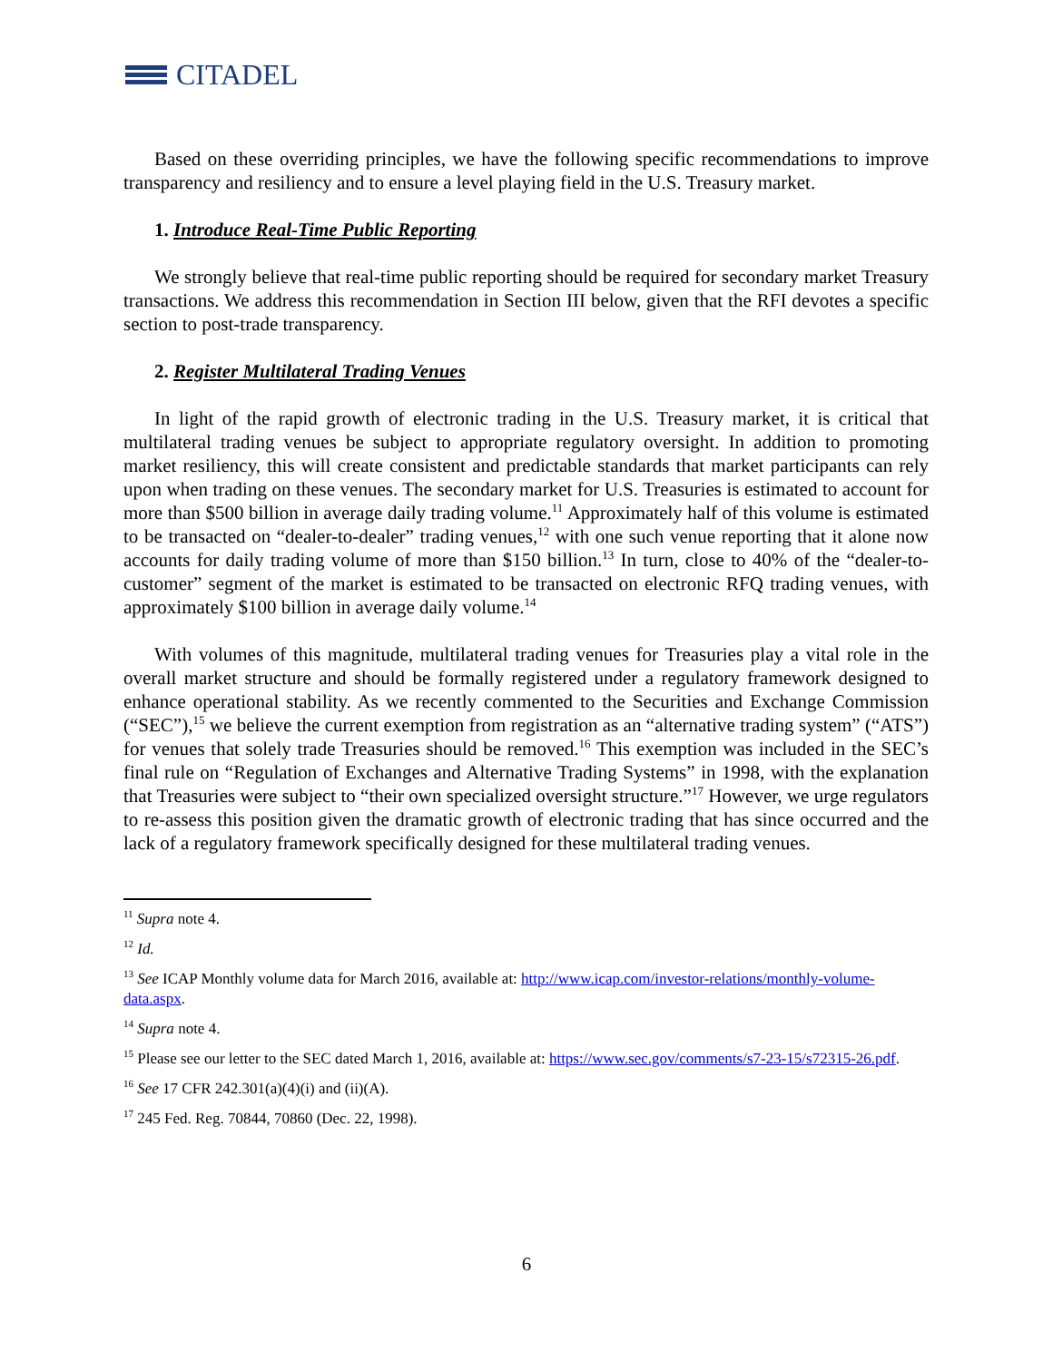CITADEL
Based on these overriding principles, we have the following specific recommendations to improve transparency and resiliency and to ensure a level playing field in the U.S. Treasury market.
1. Introduce Real-Time Public Reporting
We strongly believe that real-time public reporting should be required for secondary market Treasury transactions. We address this recommendation in Section III below, given that the RFI devotes a specific section to post-trade transparency.
2. Register Multilateral Trading Venues
In light of the rapid growth of electronic trading in the U.S. Treasury market, it is critical that multilateral trading venues be subject to appropriate regulatory oversight. In addition to promoting market resiliency, this will create consistent and predictable standards that market participants can rely upon when trading on these venues. The secondary market for U.S. Treasuries is estimated to account for more than $500 billion in average daily trading volume.<sup>11</sup> Approximately half of this volume is estimated to be transacted on “dealer-to-dealer” trading venues,<sup>12</sup> with one such venue reporting that it alone now accounts for daily trading volume of more than $150 billion.<sup>13</sup> In turn, close to 40% of the “dealer-to-customer” segment of the market is estimated to be transacted on electronic RFQ trading venues, with approximately $100 billion in average daily volume.<sup>14</sup>
With volumes of this magnitude, multilateral trading venues for Treasuries play a vital role in the overall market structure and should be formally registered under a regulatory framework designed to enhance operational stability. As we recently commented to the Securities and Exchange Commission (“SEC”),<sup>15</sup> we believe the current exemption from registration as an “alternative trading system” (“ATS”) for venues that solely trade Treasuries should be removed.<sup>16</sup> This exemption was included in the SEC’s final rule on “Regulation of Exchanges and Alternative Trading Systems” in 1998, with the explanation that Treasuries were subject to “their own specialized oversight structure.”<sup>17</sup> However, we urge regulators to re-assess this position given the dramatic growth of electronic trading that has since occurred and the lack of a regulatory framework specifically designed for these multilateral trading venues.
<sup>11</sup> Supra note 4.
<sup>12</sup> Id.
<sup>13</sup> See ICAP Monthly volume data for March 2016, available at: http://www.icap.com/investor-relations/monthly-volume-data.aspx.
<sup>14</sup> Supra note 4.
<sup>15</sup> Please see our letter to the SEC dated March 1, 2016, available at: https://www.sec.gov/comments/s7-23-15/s72315-26.pdf.
<sup>16</sup> See 17 CFR 242.301(a)(4)(i) and (ii)(A).
<sup>17</sup> 245 Fed. Reg. 70844, 70860 (Dec. 22, 1998).
6